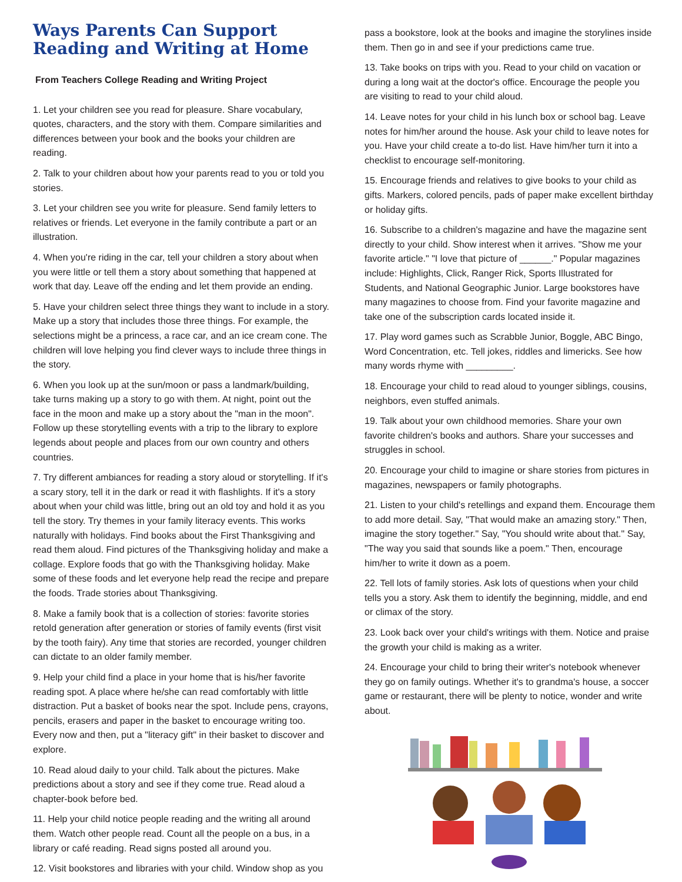Ways Parents Can Support Reading and Writing at Home
From Teachers College Reading and Writing Project
1. Let your children see you read for pleasure. Share vocabulary, quotes, characters, and the story with them. Compare similarities and differences between your book and the books your children are reading.
2. Talk to your children about how your parents read to you or told you stories.
3. Let your children see you write for pleasure. Send family letters to relatives or friends. Let everyone in the family contribute a part or an illustration.
4. When you're riding in the car, tell your children a story about when you were little or tell them a story about something that happened at work that day. Leave off the ending and let them provide an ending.
5. Have your children select three things they want to include in a story. Make up a story that includes those three things. For example, the selections might be a princess, a race car, and an ice cream cone. The children will love helping you find clever ways to include three things in the story.
6. When you look up at the sun/moon or pass a landmark/building, take turns making up a story to go with them. At night, point out the face in the moon and make up a story about the "man in the moon". Follow up these storytelling events with a trip to the library to explore legends about people and places from our own country and others countries.
7. Try different ambiances for reading a story aloud or storytelling. If it's a scary story, tell it in the dark or read it with flashlights. If it's a story about when your child was little, bring out an old toy and hold it as you tell the story. Try themes in your family literacy events. This works naturally with holidays. Find books about the First Thanksgiving and read them aloud. Find pictures of the Thanksgiving holiday and make a collage. Explore foods that go with the Thanksgiving holiday. Make some of these foods and let everyone help read the recipe and prepare the foods. Trade stories about Thanksgiving.
8. Make a family book that is a collection of stories: favorite stories retold generation after generation or stories of family events (first visit by the tooth fairy). Any time that stories are recorded, younger children can dictate to an older family member.
9. Help your child find a place in your home that is his/her favorite reading spot. A place where he/she can read comfortably with little distraction. Put a basket of books near the spot. Include pens, crayons, pencils, erasers and paper in the basket to encourage writing too. Every now and then, put a "literacy gift" in their basket to discover and explore.
10. Read aloud daily to your child. Talk about the pictures. Make predictions about a story and see if they come true. Read aloud a chapter-book before bed.
11. Help your child notice people reading and the writing all around them. Watch other people read. Count all the people on a bus, in a library or café reading. Read signs posted all around you.
12. Visit bookstores and libraries with your child. Window shop as you
pass a bookstore, look at the books and imagine the storylines inside them. Then go in and see if your predictions came true.
13. Take books on trips with you. Read to your child on vacation or during a long wait at the doctor's office. Encourage the people you are visiting to read to your child aloud.
14. Leave notes for your child in his lunch box or school bag. Leave notes for him/her around the house. Ask your child to leave notes for you. Have your child create a to-do list. Have him/her turn it into a checklist to encourage self-monitoring.
15. Encourage friends and relatives to give books to your child as gifts. Markers, colored pencils, pads of paper make excellent birthday or holiday gifts.
16. Subscribe to a children's magazine and have the magazine sent directly to your child. Show interest when it arrives. "Show me your favorite article." "I love that picture of ______." Popular magazines include: Highlights, Click, Ranger Rick, Sports Illustrated for Students, and National Geographic Junior. Large bookstores have many magazines to choose from. Find your favorite magazine and take one of the subscription cards located inside it.
17. Play word games such as Scrabble Junior, Boggle, ABC Bingo, Word Concentration, etc. Tell jokes, riddles and limericks. See how many words rhyme with _________.
18. Encourage your child to read aloud to younger siblings, cousins, neighbors, even stuffed animals.
19. Talk about your own childhood memories. Share your own favorite children's books and authors. Share your successes and struggles in school.
20. Encourage your child to imagine or share stories from pictures in magazines, newspapers or family photographs.
21. Listen to your child's retellings and expand them. Encourage them to add more detail. Say, "That would make an amazing story." Then, imagine the story together." Say, "You should write about that." Say, "The way you said that sounds like a poem." Then, encourage him/her to write it down as a poem.
22. Tell lots of family stories. Ask lots of questions when your child tells you a story. Ask them to identify the beginning, middle, and end or climax of the story.
23. Look back over your child's writings with them. Notice and praise the growth your child is making as a writer.
24. Encourage your child to bring their writer's notebook whenever they go on family outings. Whether it's to grandma's house, a soccer game or restaurant, there will be plenty to notice, wonder and write about.